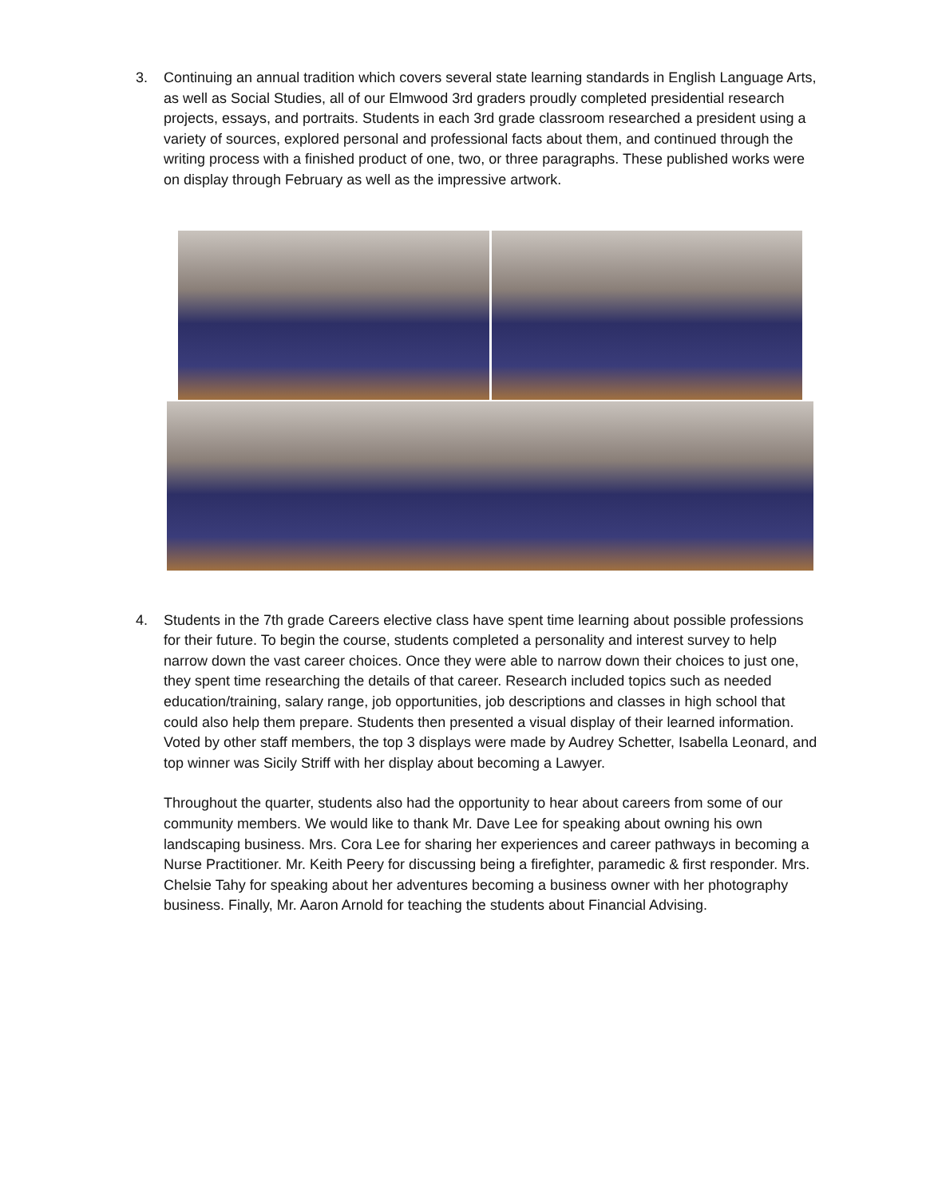3. Continuing an annual tradition which covers several state learning standards in English Language Arts, as well as Social Studies, all of our Elmwood 3rd graders proudly completed presidential research projects, essays, and portraits. Students in each 3rd grade classroom researched a president using a variety of sources, explored personal and professional facts about them, and continued through the writing process with a finished product of one, two, or three paragraphs. These published works were on display through February as well as the impressive artwork.
4. Students in the 7th grade Careers elective class have spent time learning about possible professions for their future. To begin the course, students completed a personality and interest survey to help narrow down the vast career choices. Once they were able to narrow down their choices to just one, they spent time researching the details of that career. Research included topics such as needed education/training, salary range, job opportunities, job descriptions and classes in high school that could also help them prepare. Students then presented a visual display of their learned information. Voted by other staff members, the top 3 displays were made by Audrey Schetter, Isabella Leonard, and top winner was Sicily Striff with her display about becoming a Lawyer.
Throughout the quarter, students also had the opportunity to hear about careers from some of our community members. We would like to thank Mr. Dave Lee for speaking about owning his own landscaping business. Mrs. Cora Lee for sharing her experiences and career pathways in becoming a Nurse Practitioner. Mr. Keith Peery for discussing being a firefighter, paramedic & first responder. Mrs. Chelsie Tahy for speaking about her adventures becoming a business owner with her photography business. Finally, Mr. Aaron Arnold for teaching the students about Financial Advising.